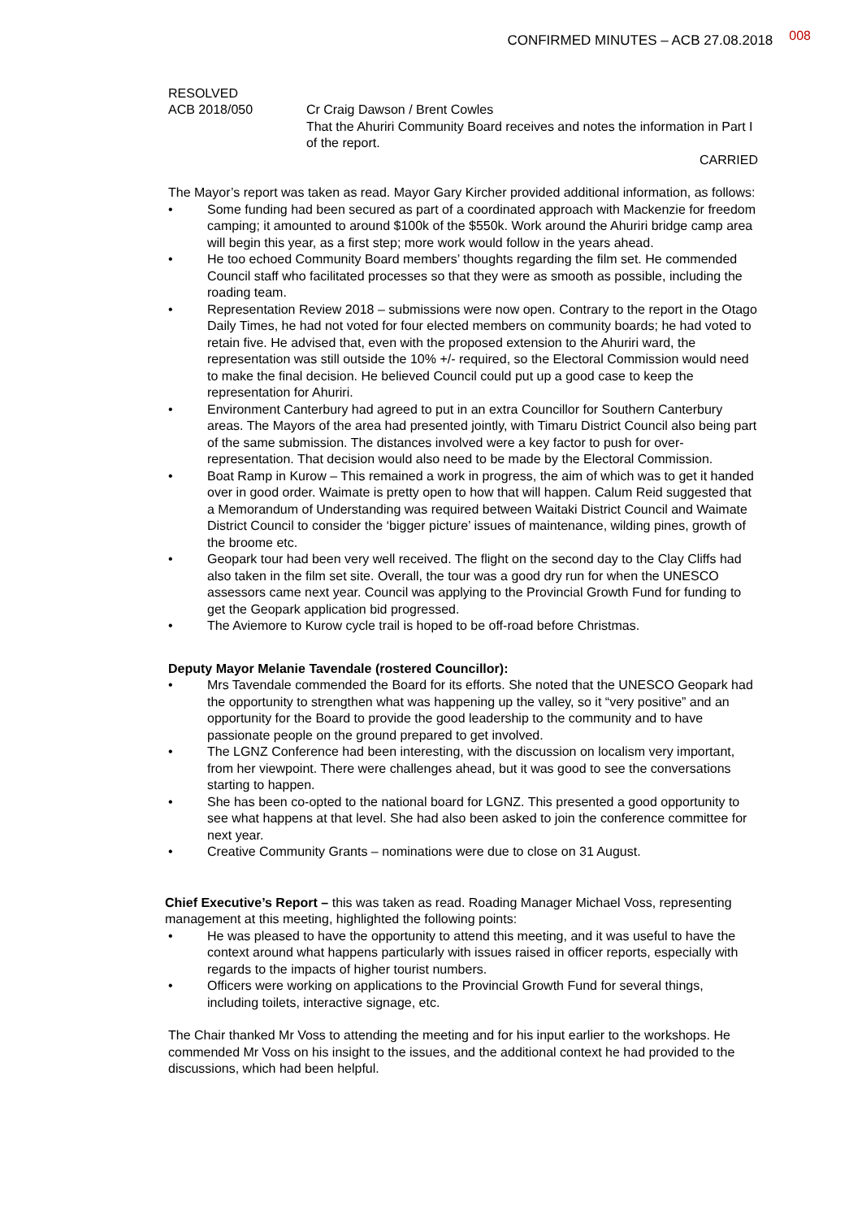CONFIRMED MINUTES – ACB 27.08.2018 008
RESOLVED
ACB 2018/050 Cr Craig Dawson / Brent Cowles
That the Ahuriri Community Board receives and notes the information in Part I of the report.
CARRIED
The Mayor’s report was taken as read. Mayor Gary Kircher provided additional information, as follows:
• Some funding had been secured as part of a coordinated approach with Mackenzie for freedom camping; it amounted to around $100k of the $550k. Work around the Ahuriri bridge camp area will begin this year, as a first step; more work would follow in the years ahead.
• He too echoed Community Board members’ thoughts regarding the film set. He commended Council staff who facilitated processes so that they were as smooth as possible, including the roading team.
• Representation Review 2018 – submissions were now open. Contrary to the report in the Otago Daily Times, he had not voted for four elected members on community boards; he had voted to retain five. He advised that, even with the proposed extension to the Ahuriri ward, the representation was still outside the 10% +/- required, so the Electoral Commission would need to make the final decision. He believed Council could put up a good case to keep the representation for Ahuriri.
• Environment Canterbury had agreed to put in an extra Councillor for Southern Canterbury areas. The Mayors of the area had presented jointly, with Timaru District Council also being part of the same submission. The distances involved were a key factor to push for over-representation. That decision would also need to be made by the Electoral Commission.
• Boat Ramp in Kurow – This remained a work in progress, the aim of which was to get it handed over in good order. Waimate is pretty open to how that will happen. Calum Reid suggested that a Memorandum of Understanding was required between Waitaki District Council and Waimate District Council to consider the ‘bigger picture’ issues of maintenance, wilding pines, growth of the broome etc.
• Geopark tour had been very well received. The flight on the second day to the Clay Cliffs had also taken in the film set site. Overall, the tour was a good dry run for when the UNESCO assessors came next year. Council was applying to the Provincial Growth Fund for funding to get the Geopark application bid progressed.
• The Aviemore to Kurow cycle trail is hoped to be off-road before Christmas.
Deputy Mayor Melanie Tavendale (rostered Councillor):
• Mrs Tavendale commended the Board for its efforts. She noted that the UNESCO Geopark had the opportunity to strengthen what was happening up the valley, so it “very positive” and an opportunity for the Board to provide the good leadership to the community and to have passionate people on the ground prepared to get involved.
• The LGNZ Conference had been interesting, with the discussion on localism very important, from her viewpoint. There were challenges ahead, but it was good to see the conversations starting to happen.
• She has been co-opted to the national board for LGNZ. This presented a good opportunity to see what happens at that level. She had also been asked to join the conference committee for next year.
• Creative Community Grants – nominations were due to close on 31 August.
Chief Executive’s Report – this was taken as read. Roading Manager Michael Voss, representing management at this meeting, highlighted the following points:
• He was pleased to have the opportunity to attend this meeting, and it was useful to have the context around what happens particularly with issues raised in officer reports, especially with regards to the impacts of higher tourist numbers.
• Officers were working on applications to the Provincial Growth Fund for several things, including toilets, interactive signage, etc.
The Chair thanked Mr Voss to attending the meeting and for his input earlier to the workshops. He commended Mr Voss on his insight to the issues, and the additional context he had provided to the discussions, which had been helpful.